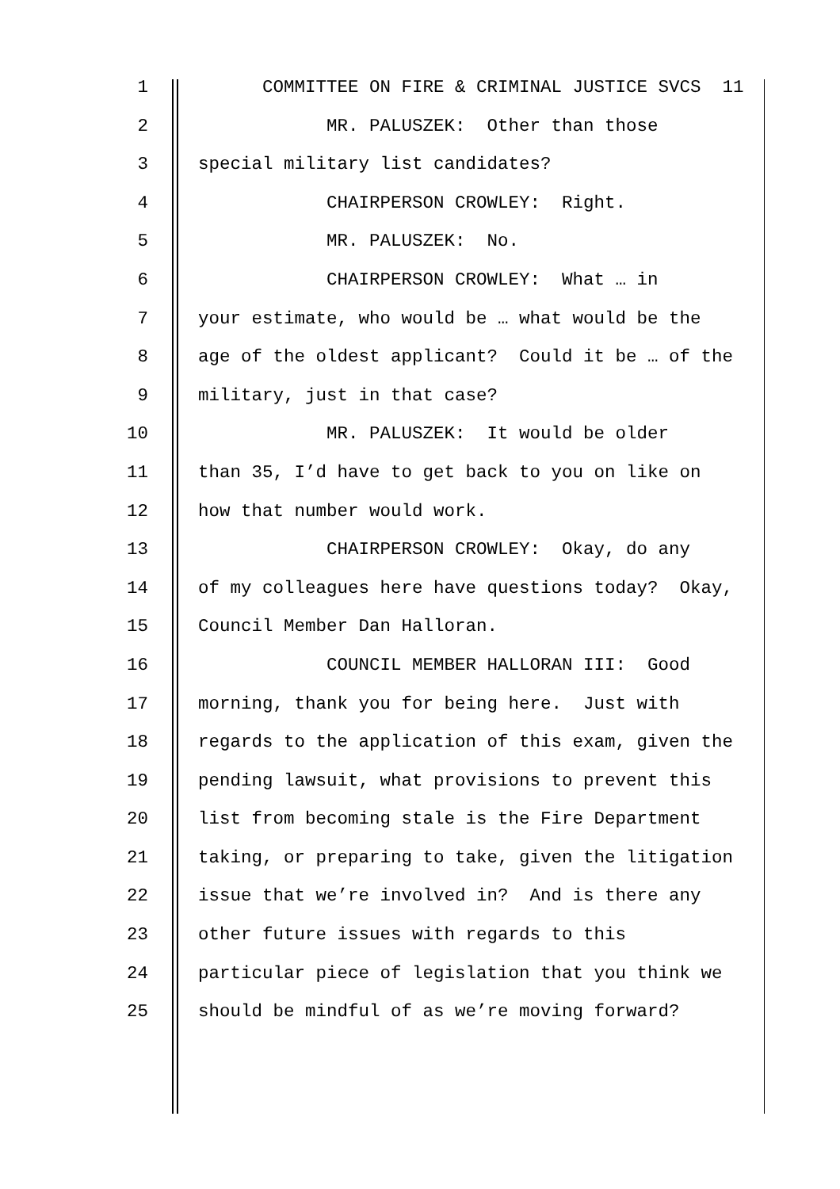1 COMMITTEE ON FIRE & CRIMINAL JUSTICE SVCS 11
2 MR. PALUSZEK: Other than those
3 special military list candidates?
4 CHAIRPERSON CROWLEY: Right.
5 MR. PALUSZEK: No.
6 CHAIRPERSON CROWLEY: What … in
7 your estimate, who would be … what would be the
8 age of the oldest applicant? Could it be … of the
9 military, just in that case?
10 MR. PALUSZEK: It would be older
11 than 35, I’d have to get back to you on like on
12 how that number would work.
13 CHAIRPERSON CROWLEY: Okay, do any
14 of my colleagues here have questions today? Okay,
15 Council Member Dan Halloran.
16 COUNCIL MEMBER HALLORAN III: Good
17 morning, thank you for being here. Just with
18 regards to the application of this exam, given the
19 pending lawsuit, what provisions to prevent this
20 list from becoming stale is the Fire Department
21 taking, or preparing to take, given the litigation
22 issue that we’re involved in? And is there any
23 other future issues with regards to this
24 particular piece of legislation that you think we
25 should be mindful of as we’re moving forward?